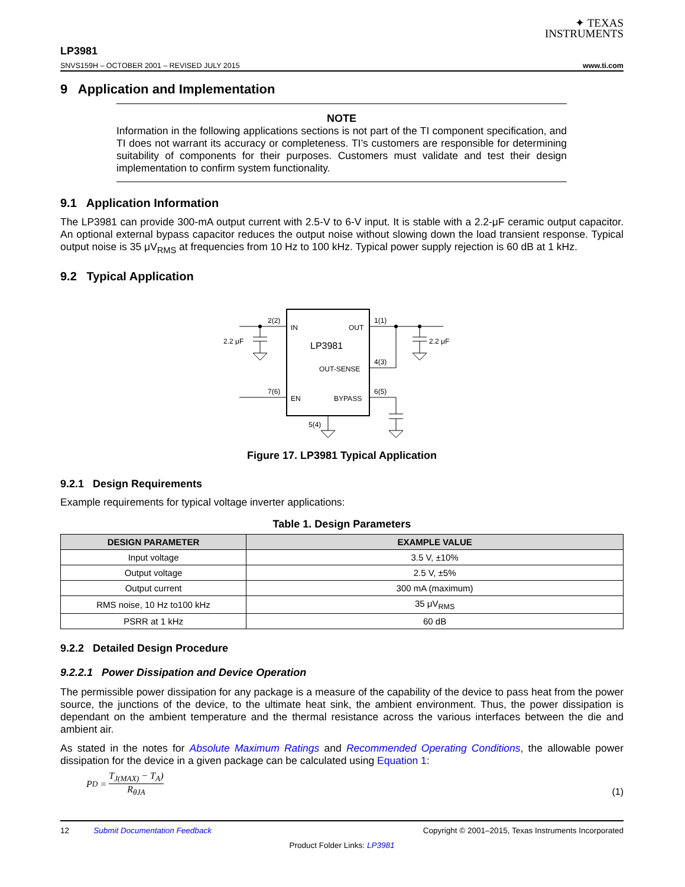✦ TEXAS
INSTRUMENTS
LP3981
SNVS159H – OCTOBER 2001 – REVISED JULY 2015 www.ti.com
9 Application and Implementation
NOTE
Information in the following applications sections is not part of the TI component specification, and TI does not warrant its accuracy or completeness. TI’s customers are responsible for determining suitability of components for their purposes. Customers must validate and test their design implementation to confirm system functionality.
9.1 Application Information
The LP3981 can provide 300-mA output current with 2.5-V to 6-V input. It is stable with a 2.2-μF ceramic output capacitor. An optional external bypass capacitor reduces the output noise without slowing down the load transient response. Typical output noise is 35 μV<sub>RMS</sub> at frequencies from 10 Hz to 100 kHz. Typical power supply rejection is 60 dB at 1 kHz.
9.2 Typical Application
2(2)
IN
OUT
1(1)
2.2 μF
2.2 μF
LP3981
4(3)
OUT-SENSE
7(6)
6(5)
EN
BYPASS
5(4)
Figure 17. LP3981 Typical Application
9.2.1 Design Requirements
Example requirements for typical voltage inverter applications:
Table 1. Design Parameters
| DESIGN PARAMETER | EXAMPLE VALUE |
| --- | --- |
| Input voltage | 3.5 V, ±10% |
| Output voltage | 2.5 V, ±5% |
| Output current | 300 mA (maximum) |
| RMS noise, 10 Hz to100 kHz | 35 μV<sub>RMS</sub> |
| PSRR at 1 kHz | 60 dB |
9.2.2 Detailed Design Procedure
9.2.2.1 Power Dissipation and Device Operation
The permissible power dissipation for any package is a measure of the capability of the device to pass heat from the power source, the junctions of the device, to the ultimate heat sink, the ambient environment. Thus, the power dissipation is dependant on the ambient temperature and the thermal resistance across the various interfaces between the die and ambient air.
As stated in the notes for Absolute Maximum Ratings and Recommended Operating Conditions, the allowable power dissipation for the device in a given package can be calculated using Equation 1:
P<sub>D</sub> = T<sub>J(MAX)</sub> − T<sub>A</sub>) R<sub>θJA</sub>
(1)
12 Submit Documentation Feedback Copyright © 2001–2015, Texas Instruments Incorporated
Product Folder Links: LP3981